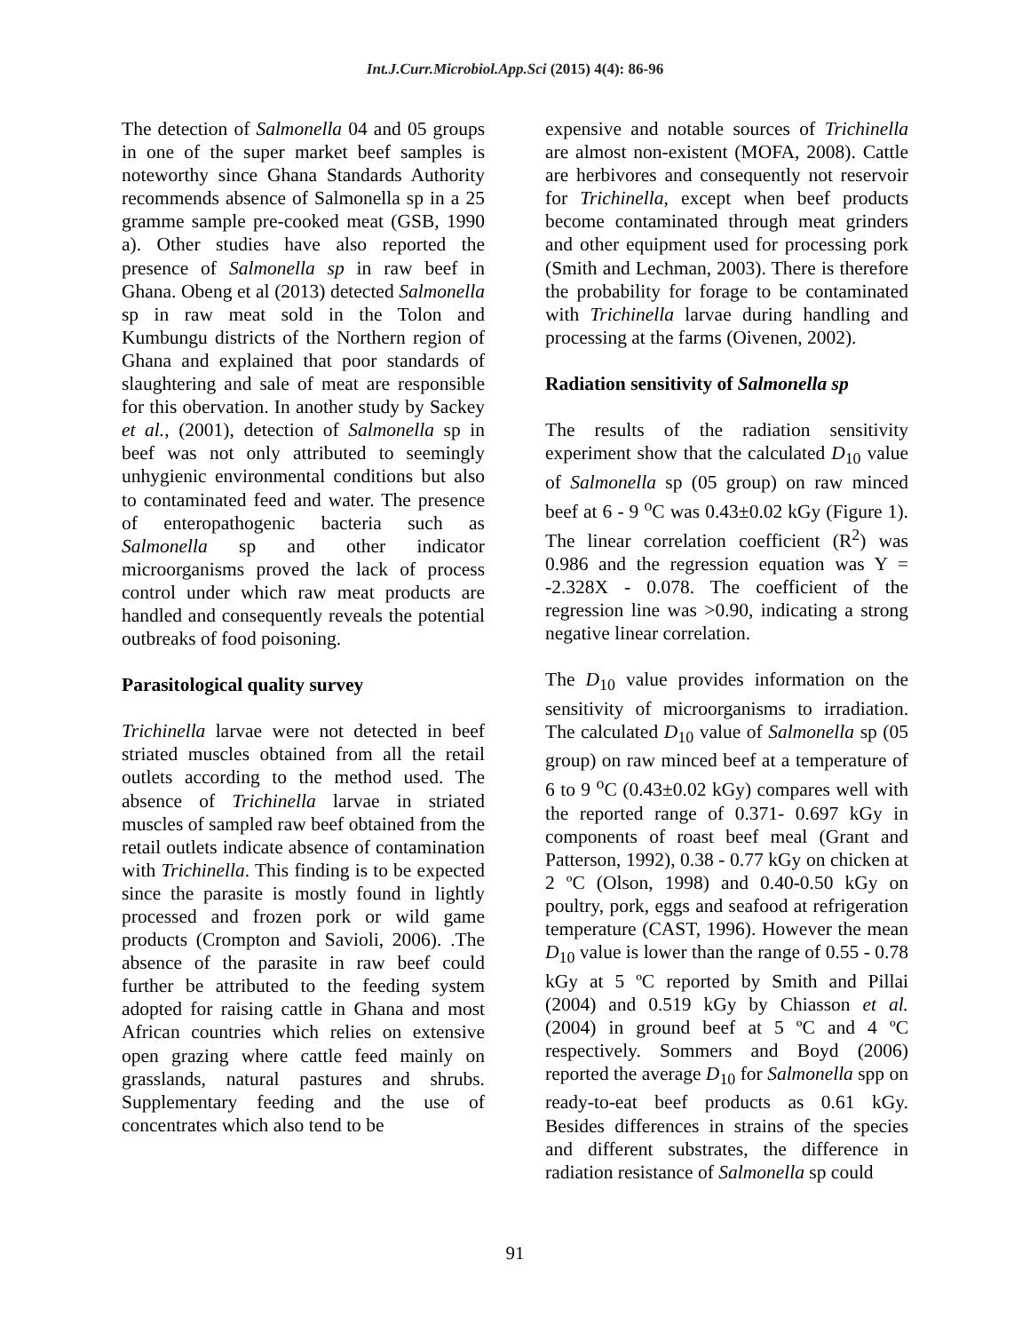Int.J.Curr.Microbiol.App.Sci (2015) 4(4): 86-96
The detection of Salmonella 04 and 05 groups in one of the super market beef samples is noteworthy since Ghana Standards Authority recommends absence of Salmonella sp in a 25 gramme sample pre-cooked meat (GSB, 1990 a). Other studies have also reported the presence of Salmonella sp in raw beef in Ghana. Obeng et al (2013) detected Salmonella sp in raw meat sold in the Tolon and Kumbungu districts of the Northern region of Ghana and explained that poor standards of slaughtering and sale of meat are responsible for this obervation. In another study by Sackey et al., (2001), detection of Salmonella sp in beef was not only attributed to seemingly unhygienic environmental conditions but also to contaminated feed and water. The presence of enteropathogenic bacteria such as Salmonella sp and other indicator microorganisms proved the lack of process control under which raw meat products are handled and consequently reveals the potential outbreaks of food poisoning.
Parasitological quality survey
Trichinella larvae were not detected in beef striated muscles obtained from all the retail outlets according to the method used. The absence of Trichinella larvae in striated muscles of sampled raw beef obtained from the retail outlets indicate absence of contamination with Trichinella. This finding is to be expected since the parasite is mostly found in lightly processed and frozen pork or wild game products (Crompton and Savioli, 2006). .The absence of the parasite in raw beef could further be attributed to the feeding system adopted for raising cattle in Ghana and most African countries which relies on extensive open grazing where cattle feed mainly on grasslands, natural pastures and shrubs. Supplementary feeding and the use of concentrates which also tend to be
expensive and notable sources of Trichinella are almost non-existent (MOFA, 2008). Cattle are herbivores and consequently not reservoir for Trichinella, except when beef products become contaminated through meat grinders and other equipment used for processing pork (Smith and Lechman, 2003). There is therefore the probability for forage to be contaminated with Trichinella larvae during handling and processing at the farms (Oivenen, 2002).
Radiation sensitivity of Salmonella sp
The results of the radiation sensitivity experiment show that the calculated D<sub>10</sub> value of Salmonella sp (05 group) on raw minced beef at 6 - 9 <sup>o</sup>C was 0.43±0.02 kGy (Figure 1). The linear correlation coefficient (R<sup>2</sup>) was 0.986 and the regression equation was Y = -2.328X - 0.078. The coefficient of the regression line was >0.90, indicating a strong negative linear correlation.
The D<sub>10</sub> value provides information on the sensitivity of microorganisms to irradiation. The calculated D<sub>10</sub> value of Salmonella sp (05 group) on raw minced beef at a temperature of 6 to 9 <sup>o</sup>C (0.43±0.02 kGy) compares well with the reported range of 0.371- 0.697 kGy in components of roast beef meal (Grant and Patterson, 1992), 0.38 - 0.77 kGy on chicken at 2 ºC (Olson, 1998) and 0.40-0.50 kGy on poultry, pork, eggs and seafood at refrigeration temperature (CAST, 1996). However the mean D<sub>10</sub> value is lower than the range of 0.55 - 0.78 kGy at 5 ºC reported by Smith and Pillai (2004) and 0.519 kGy by Chiasson et al. (2004) in ground beef at 5 ºC and 4 ºC respectively. Sommers and Boyd (2006) reported the average D<sub>10</sub> for Salmonella spp on ready-to-eat beef products as 0.61 kGy. Besides differences in strains of the species and different substrates, the difference in radiation resistance of Salmonella sp could
91